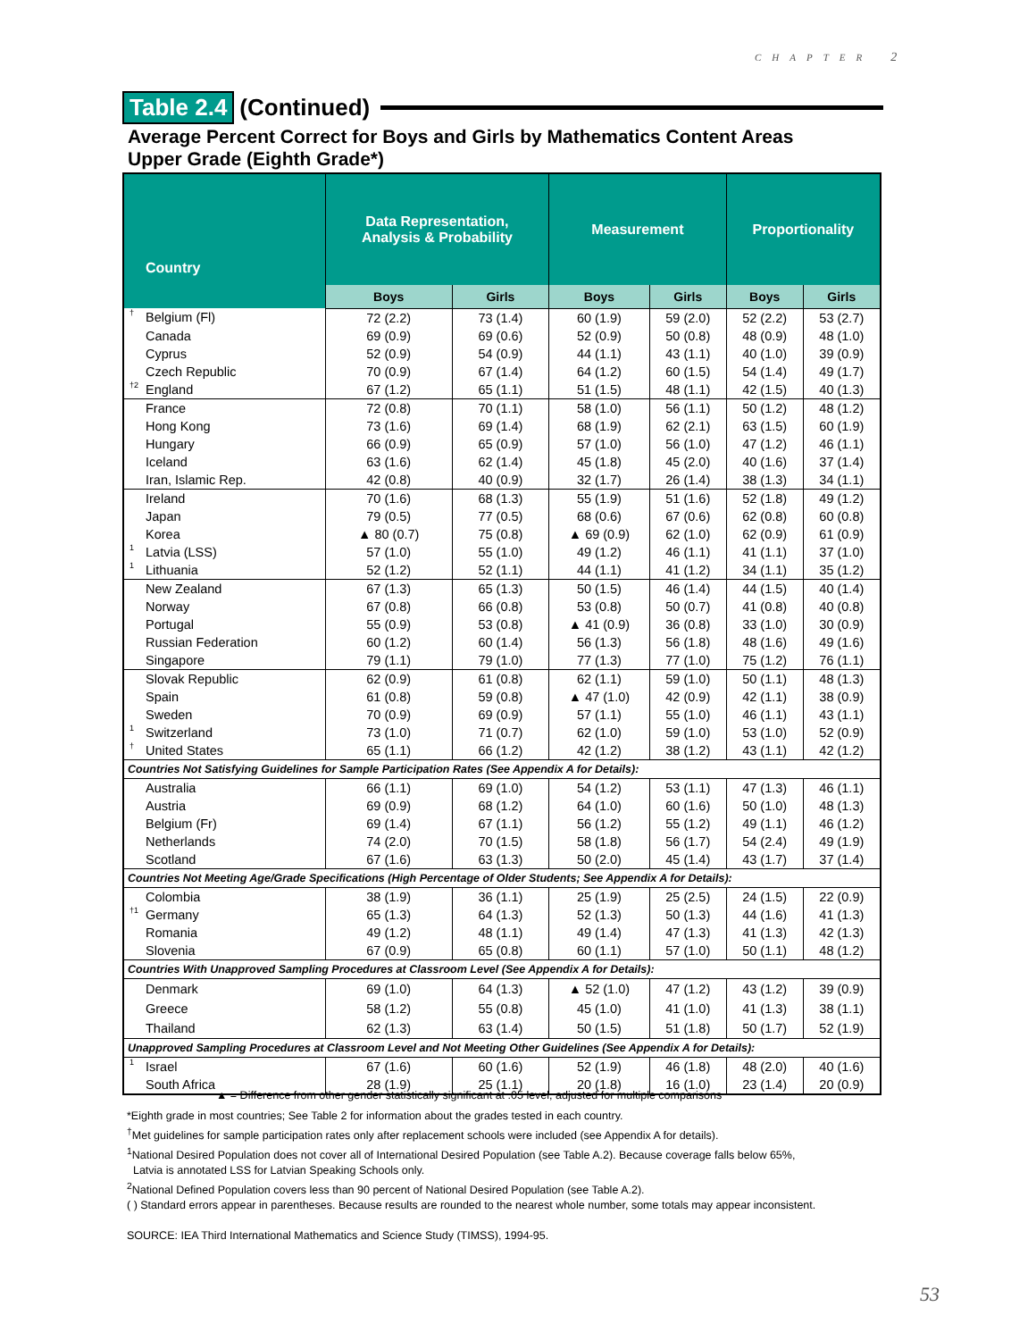CHAPTER 2
Table 2.4 (Continued)
Average Percent Correct for Boys and Girls by Mathematics Content Areas
Upper Grade (Eighth Grade*)
| Country | Data Representation, Analysis & Probability | | Measurement | | Proportionality | |
| --- | --- | --- | --- | --- | --- | --- |
| | Boys | Girls | Boys | Girls | Boys | Girls |
| <sup>†</sup> Belgium (Fl) | 72 (2.2) | 73 (1.4) | 60 (1.9) | 59 (2.0) | 52 (2.2) | 53 (2.7) |
| Canada | 69 (0.9) | 69 (0.6) | 52 (0.9) | 50 (0.8) | 48 (0.9) | 48 (1.0) |
| Cyprus | 52 (0.9) | 54 (0.9) | 44 (1.1) | 43 (1.1) | 40 (1.0) | 39 (0.9) |
| Czech Republic | 70 (0.9) | 67 (1.4) | 64 (1.2) | 60 (1.5) | 54 (1.4) | 49 (1.7) |
| <sup>†2</sup>England | 67 (1.2) | 65 (1.1) | 51 (1.5) | 48 (1.1) | 42 (1.5) | 40 (1.3) |
| France | 72 (0.8) | 70 (1.1) | 58 (1.0) | 56 (1.1) | 50 (1.2) | 48 (1.2) |
| Hong Kong | 73 (1.6) | 69 (1.4) | 68 (1.9) | 62 (2.1) | 63 (1.5) | 60 (1.9) |
| Hungary | 66 (0.9) | 65 (0.9) | 57 (1.0) | 56 (1.0) | 47 (1.2) | 46 (1.1) |
| Iceland | 63 (1.6) | 62 (1.4) | 45 (1.8) | 45 (2.0) | 40 (1.6) | 37 (1.4) |
| Iran, Islamic Rep. | 42 (0.8) | 40 (0.9) | 32 (1.7) | 26 (1.4) | 38 (1.3) | 34 (1.1) |
| Ireland | 70 (1.6) | 68 (1.3) | 55 (1.9) | 51 (1.6) | 52 (1.8) | 49 (1.2) |
| Japan | 79 (0.5) | 77 (0.5) | 68 (0.6) | 67 (0.6) | 62 (0.8) | 60 (0.8) |
| Korea | ▲ 80 (0.7) | 75 (0.8) | ▲ 69 (0.9) | 62 (1.0) | 62 (0.9) | 61 (0.9) |
| <sup>1</sup> Latvia (LSS) | 57 (1.0) | 55 (1.0) | 49 (1.2) | 46 (1.1) | 41 (1.1) | 37 (1.0) |
| <sup>1</sup> Lithuania | 52 (1.2) | 52 (1.1) | 44 (1.1) | 41 (1.2) | 34 (1.1) | 35 (1.2) |
| New Zealand | 67 (1.3) | 65 (1.3) | 50 (1.5) | 46 (1.4) | 44 (1.5) | 40 (1.4) |
| Norway | 67 (0.8) | 66 (0.8) | 53 (0.8) | 50 (0.7) | 41 (0.8) | 40 (0.8) |
| Portugal | 55 (0.9) | 53 (0.8) | ▲ 41 (0.9) | 36 (0.8) | 33 (1.0) | 30 (0.9) |
| Russian Federation | 60 (1.2) | 60 (1.4) | 56 (1.3) | 56 (1.8) | 48 (1.6) | 49 (1.6) |
| Singapore | 79 (1.1) | 79 (1.0) | 77 (1.3) | 77 (1.0) | 75 (1.2) | 76 (1.1) |
| Slovak Republic | 62 (0.9) | 61 (0.8) | 62 (1.1) | 59 (1.0) | 50 (1.1) | 48 (1.3) |
| Spain | 61 (0.8) | 59 (0.8) | ▲ 47 (1.0) | 42 (0.9) | 42 (1.1) | 38 (0.9) |
| Sweden | 70 (0.9) | 69 (0.9) | 57 (1.1) | 55 (1.0) | 46 (1.1) | 43 (1.1) |
| <sup>1</sup> Switzerland | 73 (1.0) | 71 (0.7) | 62 (1.0) | 59 (1.0) | 53 (1.0) | 52 (0.9) |
| <sup>†</sup> United States | 65 (1.1) | 66 (1.2) | 42 (1.2) | 38 (1.2) | 43 (1.1) | 42 (1.2) |
| Countries Not Satisfying Guidelines for Sample Participation Rates (See Appendix A for Details): | | | | | | |
| Australia | 66 (1.1) | 69 (1.0) | 54 (1.2) | 53 (1.1) | 47 (1.3) | 46 (1.1) |
| Austria | 69 (0.9) | 68 (1.2) | 64 (1.0) | 60 (1.6) | 50 (1.0) | 48 (1.3) |
| Belgium (Fr) | 69 (1.4) | 67 (1.1) | 56 (1.2) | 55 (1.2) | 49 (1.1) | 46 (1.2) |
| Netherlands | 74 (2.0) | 70 (1.5) | 58 (1.8) | 56 (1.7) | 54 (2.4) | 49 (1.9) |
| Scotland | 67 (1.6) | 63 (1.3) | 50 (2.0) | 45 (1.4) | 43 (1.7) | 37 (1.4) |
| Countries Not Meeting Age/Grade Specifications (High Percentage of Older Students; See Appendix A for Details): | | | | | | |
| Colombia | 38 (1.9) | 36 (1.1) | 25 (1.9) | 25 (2.5) | 24 (1.5) | 22 (0.9) |
| <sup>†1</sup>Germany | 65 (1.3) | 64 (1.3) | 52 (1.3) | 50 (1.3) | 44 (1.6) | 41 (1.3) |
| Romania | 49 (1.2) | 48 (1.1) | 49 (1.4) | 47 (1.3) | 41 (1.3) | 42 (1.3) |
| Slovenia | 67 (0.9) | 65 (0.8) | 60 (1.1) | 57 (1.0) | 50 (1.1) | 48 (1.2) |
| Countries With Unapproved Sampling Procedures at Classroom Level (See Appendix A for Details): | | | | | | |
| Denmark | 69 (1.0) | 64 (1.3) | ▲ 52 (1.0) | 47 (1.2) | 43 (1.2) | 39 (0.9) |
| Greece | 58 (1.2) | 55 (0.8) | 45 (1.0) | 41 (1.0) | 41 (1.3) | 38 (1.1) |
| Thailand | 62 (1.3) | 63 (1.4) | 50 (1.5) | 51 (1.8) | 50 (1.7) | 52 (1.9) |
| Unapproved Sampling Procedures at Classroom Level and Not Meeting Other Guidelines (See Appendix A for Details): | | | | | | |
| <sup>1</sup> Israel | 67 (1.6) | 60 (1.6) | 52 (1.9) | 46 (1.8) | 48 (2.0) | 40 (1.6) |
| South Africa | 28 (1.9) | 25 (1.1) | 20 (1.8) | 16 (1.0) | 23 (1.4) | 20 (0.9) |
▲ = Difference from other gender statistically significant at .05 level, adjusted for multiple comparisons
*Eighth grade in most countries; See Table 2 for information about the grades tested in each country.
<sup>†</sup> Met guidelines for sample participation rates only after replacement schools were included (see Appendix A for details).
<sup>1</sup> National Desired Population does not cover all of International Desired Population (see Table A.2). Because coverage falls below 65%,
Latvia is annotated LSS for Latvian Speaking Schools only.
<sup>2</sup> National Defined Population covers less than 90 percent of National Desired Population (see Table A.2).
( ) Standard errors appear in parentheses. Because results are rounded to the nearest whole number, some totals may appear inconsistent.
SOURCE: IEA Third International Mathematics and Science Study (TIMSS), 1994-95.
53